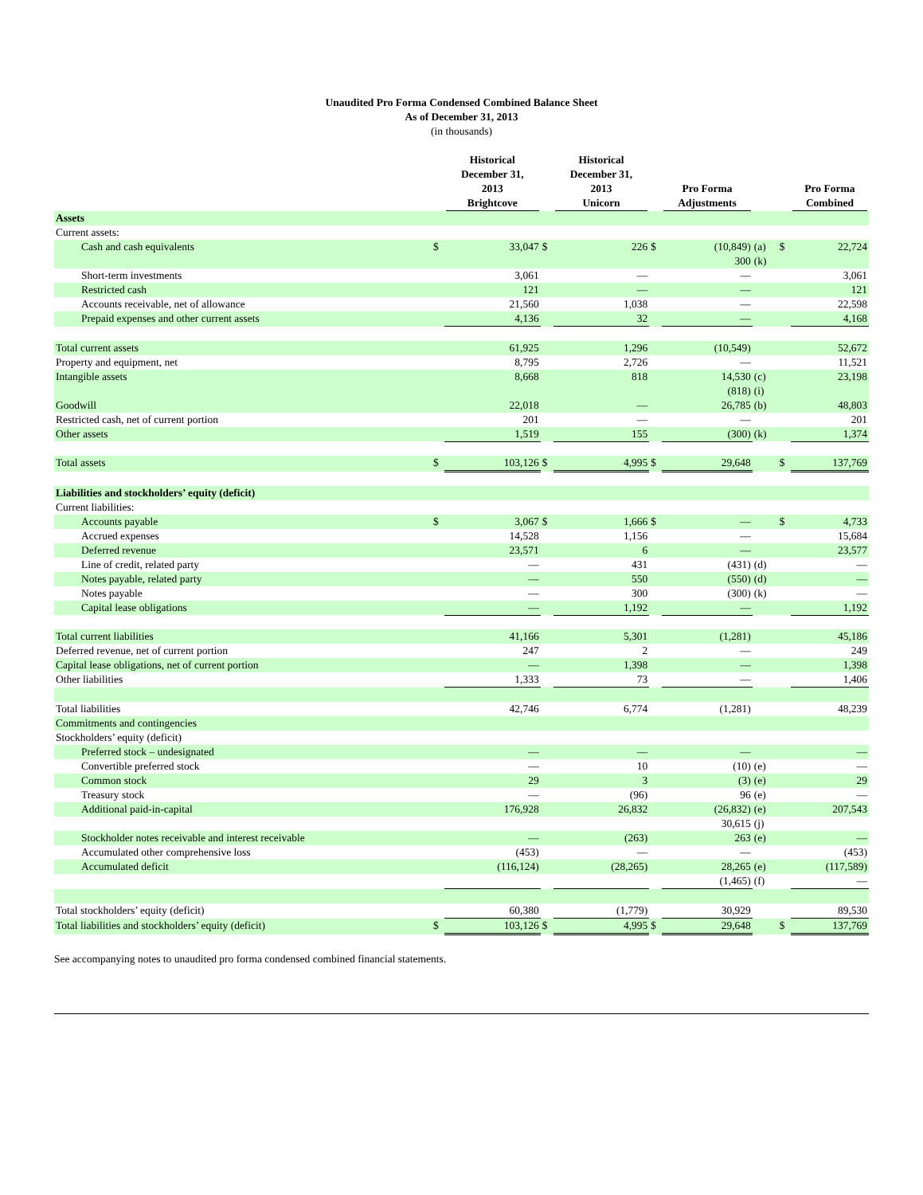Unaudited Pro Forma Condensed Combined Balance Sheet
As of December 31, 2013
(in thousands)
| | | Historical December 31, 2013 Brightcove | | Historical December 31, 2013 Unicorn | | Pro Forma Adjustments | | | Pro Forma Combined |
| --- | --- | --- | --- | --- | --- | --- | --- | --- | --- |
| Assets | | | | | | | | | |
| Current assets: | | | | | | | | | |
| Cash and cash equivalents | $ | 33,047 | $ | 226 | $ | (10,849) 300 | (a) (k) | $ | 22,724 |
| Short-term investments | | 3,061 | | — | | — | | | 3,061 |
| Restricted cash | | 121 | | — | | — | | | 121 |
| Accounts receivable, net of allowance | | 21,560 | | 1,038 | | — | | | 22,598 |
| Prepaid expenses and other current assets | | 4,136 | | 32 | | — | | | 4,168 |
| Total current assets | | 61,925 | | 1,296 | | (10,549) | | | 52,672 |
| Property and equipment, net | | 8,795 | | 2,726 | | — | | | 11,521 |
| Intangible assets | | 8,668 | | 818 | | 14,530 (818) | (c) (i) | | 23,198 |
| Goodwill | | 22,018 | | — | | 26,785 | (b) | | 48,803 |
| Restricted cash, net of current portion | | 201 | | — | | — | | | 201 |
| Other assets | | 1,519 | | 155 | | (300) | (k) | | 1,374 |
| Total assets | $ | 103,126 | $ | 4,995 | $ | 29,648 | | $ | 137,769 |
| Liabilities and stockholders’ equity (deficit) | | | | | | | | | |
| Current liabilities: | | | | | | | | | |
| Accounts payable | $ | 3,067 | $ | 1,666 | $ | — | | $ | 4,733 |
| Accrued expenses | | 14,528 | | 1,156 | | — | | | 15,684 |
| Deferred revenue | | 23,571 | | 6 | | — | | | 23,577 |
| Line of credit, related party | | — | | 431 | | (431) | (d) | | — |
| Notes payable, related party | | — | | 550 | | (550) | (d) | | — |
| Notes payable | | — | | 300 | | (300) | (k) | | — |
| Capital lease obligations | | — | | 1,192 | | — | | | 1,192 |
| Total current liabilities | | 41,166 | | 5,301 | | (1,281) | | | 45,186 |
| Deferred revenue, net of current portion | | 247 | | 2 | | — | | | 249 |
| Capital lease obligations, net of current portion | | — | | 1,398 | | — | | | 1,398 |
| Other liabilities | | 1,333 | | 73 | | — | | | 1,406 |
| Total liabilities | | 42,746 | | 6,774 | | (1,281) | | | 48,239 |
| Commitments and contingencies | | | | | | | | | |
| Stockholders’ equity (deficit) | | | | | | | | | |
| Preferred stock – undesignated | | — | | — | | — | | | — |
| Convertible preferred stock | | — | | 10 | | (10) | (e) | | — |
| Common stock | | 29 | | 3 | | (3) | (e) | | 29 |
| Treasury stock | | — | | (96) | | 96 | (e) | | — |
| Additional paid-in-capital | | 176,928 | | 26,832 | | (26,832) | (e) | | 207,543 |
| | | | | | | 30,615 | (j) | | |
| Stockholder notes receivable and interest receivable | | — | | (263) | | 263 | (e) | | — |
| Accumulated other comprehensive loss | | (453) | | — | | — | | | (453) |
| Accumulated deficit | | (116,124) | | (28,265) | | 28,265 | (e) | | (117,589) |
| | | | | | | (1,465) | (f) | | — |
| Total stockholders’ equity (deficit) | | 60,380 | | (1,779) | | 30,929 | | | 89,530 |
| Total liabilities and stockholders’ equity (deficit) | $ | 103,126 | $ | 4,995 | $ | 29,648 | | $ | 137,769 |
See accompanying notes to unaudited pro forma condensed combined financial statements.